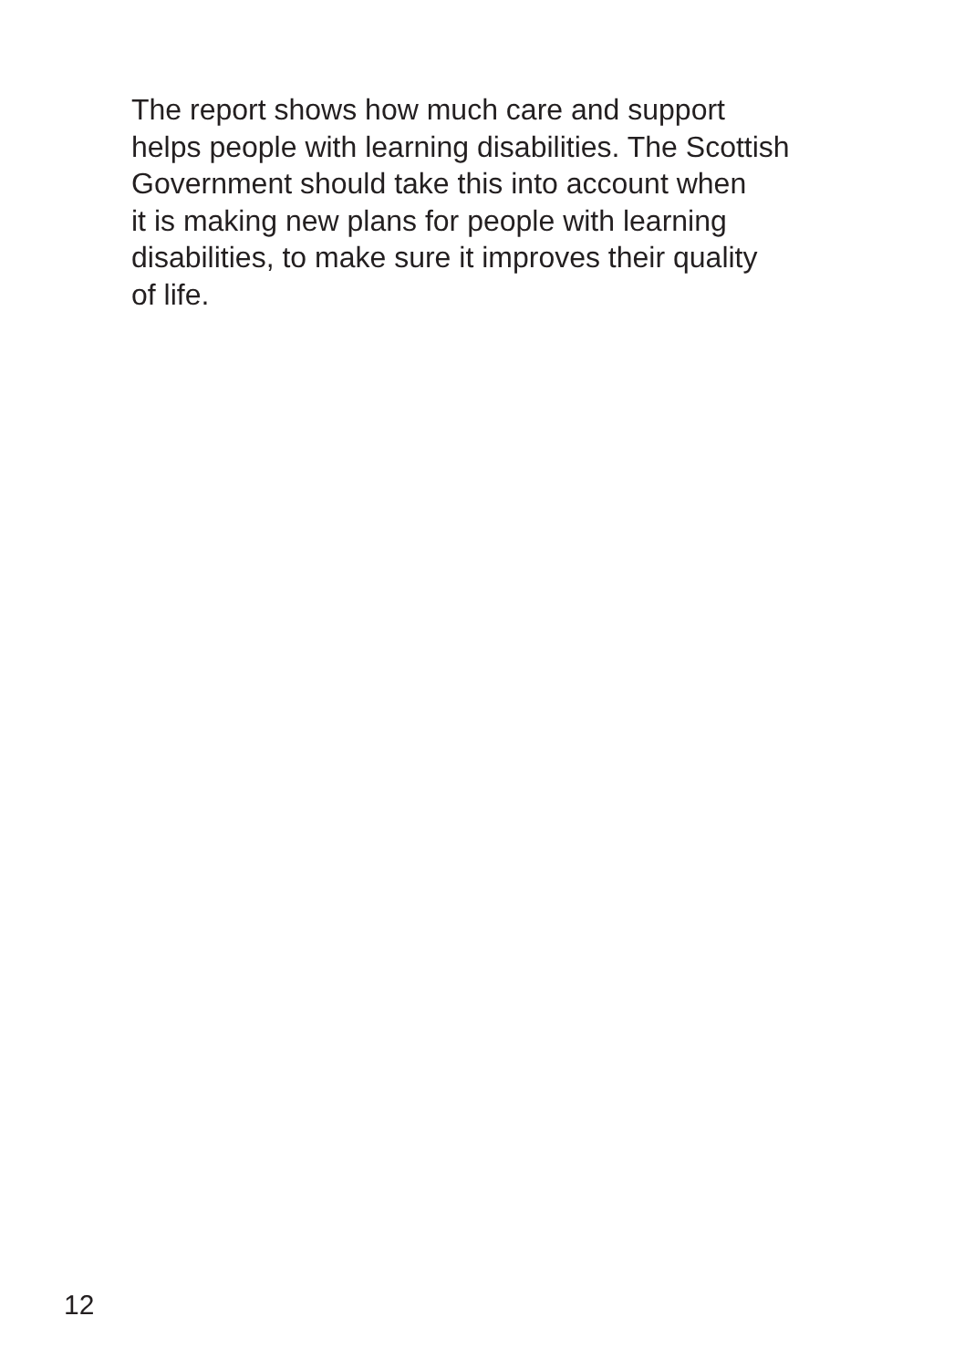The report shows how much care and support
helps people with learning disabilities. The Scottish
Government should take this into account when
it is making new plans for people with learning
disabilities, to make sure it improves their quality
of life.
12